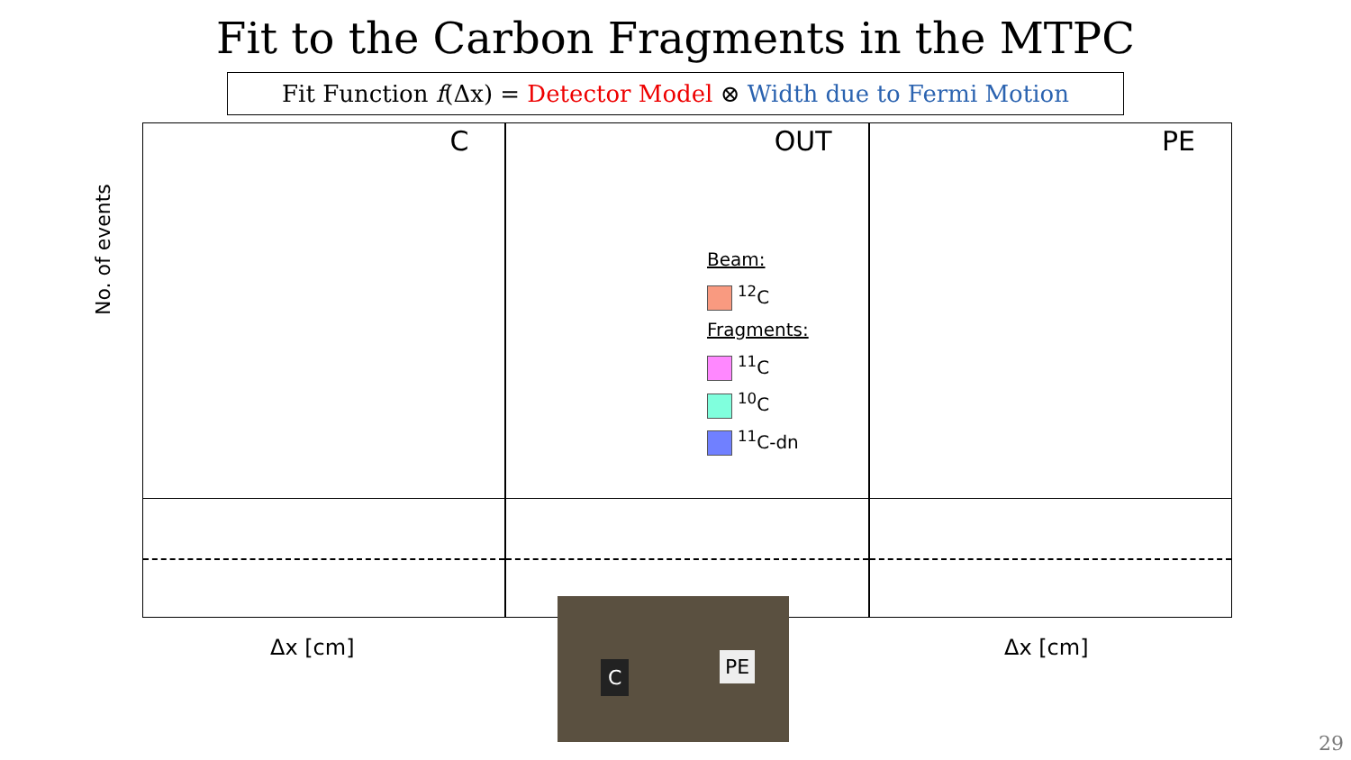Fit to the Carbon Fragments in the MTPC
Fit Function f(Δx) = Detector Model ⊗ Width due to Fermi Motion
No. of events
C
OUT
PE
Beam:
<sup>12</sup>C
Fragments:
<sup>11</sup>C
<sup>10</sup>C
<sup>11</sup>C-dn
Δx [cm] Δx [cm]
C PE
29